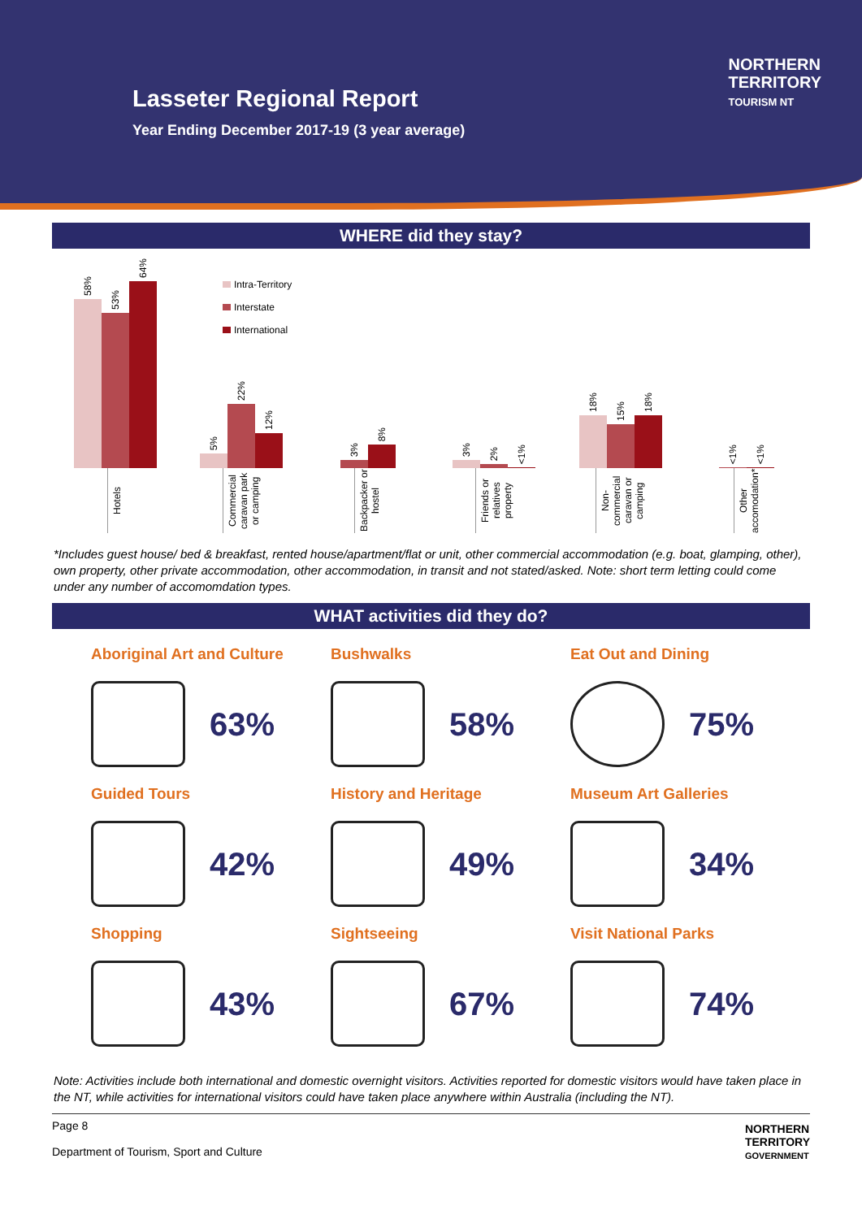Lasseter Regional Report
Year Ending December 2017-19 (3 year average)
NORTHERN
TERRITORY
TOURISM NT
WHERE did they stay?
Intra-Territory
Interstate
International
58%
53%
64%
Hotels
5%
22%
12%
Commercial caravan park or camping
3%
8%
Backpacker or hostel
3%
2%
<1%
Friends or relatives property
18%
15%
18%
Non-commercial caravan or camping
<1%
<1%
Other accomodation*
*Includes guest house/ bed & breakfast, rented house/apartment/flat or unit, other commercial accommodation (e.g. boat, glamping, other), own property, other private accommodation, other accommodation, in transit and not stated/asked. Note: short term letting could come under any number of accomomdation types.
WHAT activities did they do?
Aboriginal Art and Culture
63%
Bushwalks
58%
Eat Out and Dining
75%
Guided Tours
42%
History and Heritage
49%
Museum Art Galleries
34%
Shopping
43%
Sightseeing
67%
Visit National Parks
74%
Note: Activities include both international and domestic overnight visitors. Activities reported for domestic visitors would have taken place in the NT, while activities for international visitors could have taken place anywhere within Australia (including the NT).
Page 8
Department of Tourism, Sport and Culture
NORTHERN
TERRITORY
GOVERNMENT